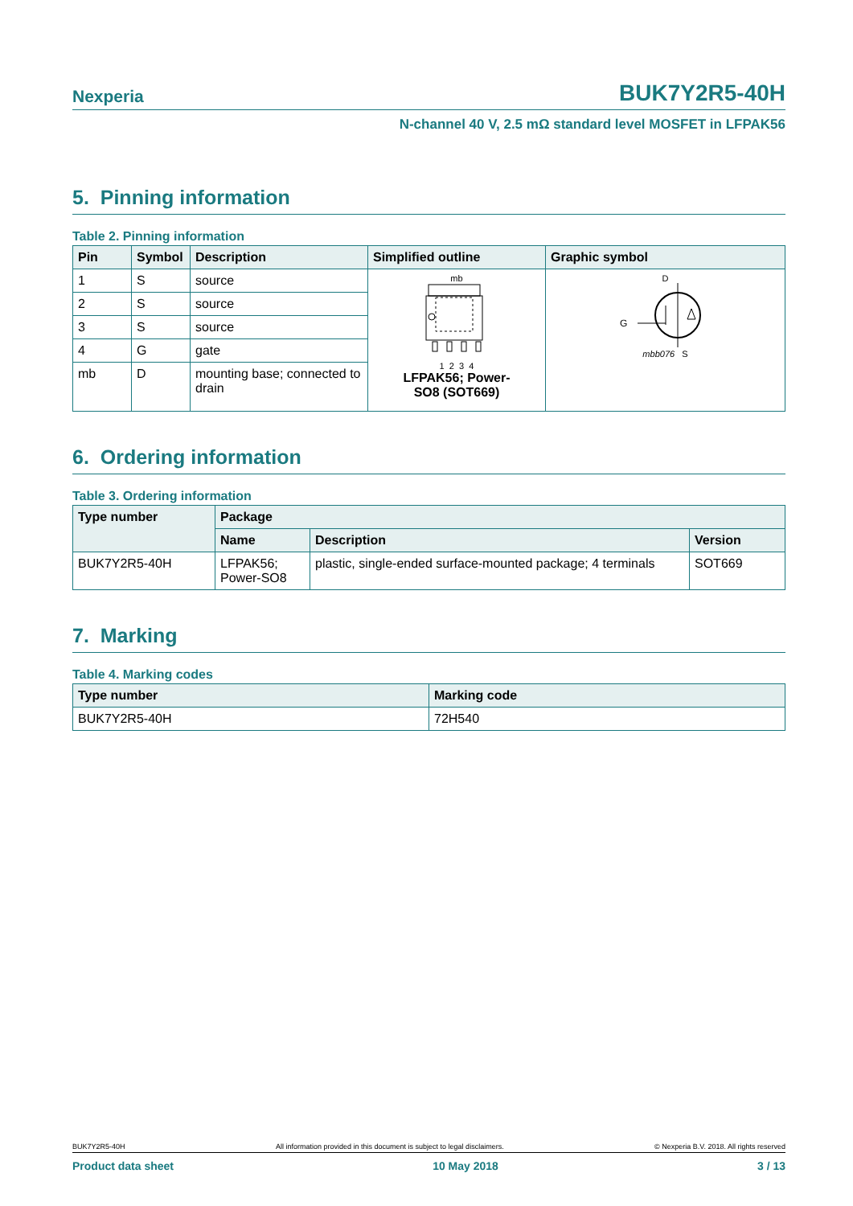Nexperia BUK7Y2R5-40H
N-channel 40 V, 2.5 mΩ standard level MOSFET in LFPAK56
5. Pinning information
Table 2. Pinning information
| Pin | Symbol | Description | Simplified outline | Graphic symbol |
| --- | --- | --- | --- | --- |
| 1 | S | source | mb 1 2 3 4 LFPAK56; Power- SO8 (SOT669) | D G mbb076 S |
| 2 | S | source | | |
| 3 | S | source | | |
| 4 | G | gate | | |
| mb | D | mounting base; connected to drain | | |
6. Ordering information
Table 3. Ordering information
| Type number | Package | | |
| --- | --- | --- | --- |
| | Name | Description | Version |
| BUK7Y2R5-40H | LFPAK56; Power-SO8 | plastic, single-ended surface-mounted package; 4 terminals | SOT669 |
7. Marking
Table 4. Marking codes
| Type number | Marking code |
| --- | --- |
| BUK7Y2R5-40H | 72H540 |
BUK7Y2R5-40H All information provided in this document is subject to legal disclaimers. © Nexperia B.V. 2018. All rights reserved
Product data sheet 10 May 2018 3 / 13